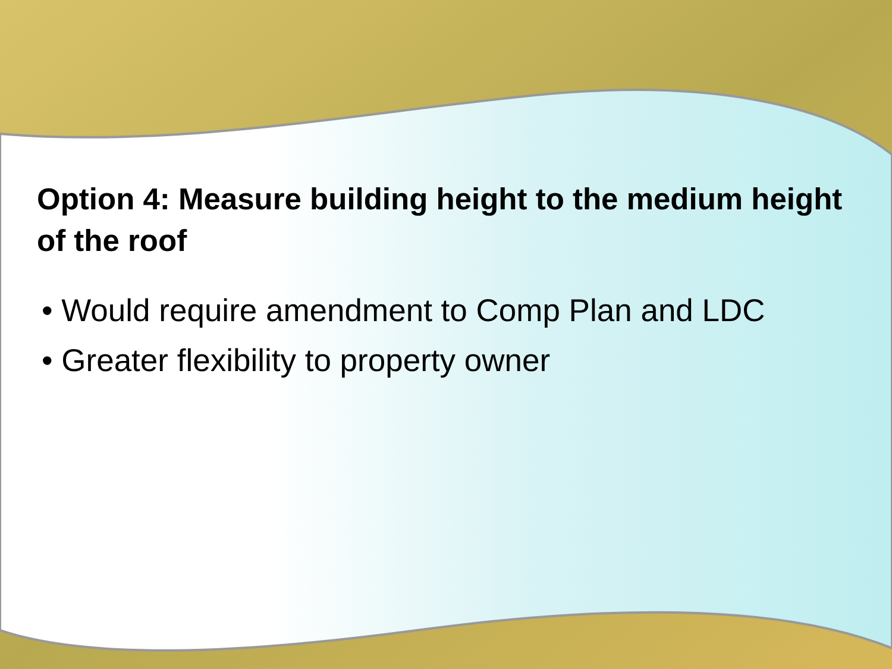Option 4: Measure building height to the medium height of the roof
• Would require amendment to Comp Plan and LDC
• Greater flexibility to property owner